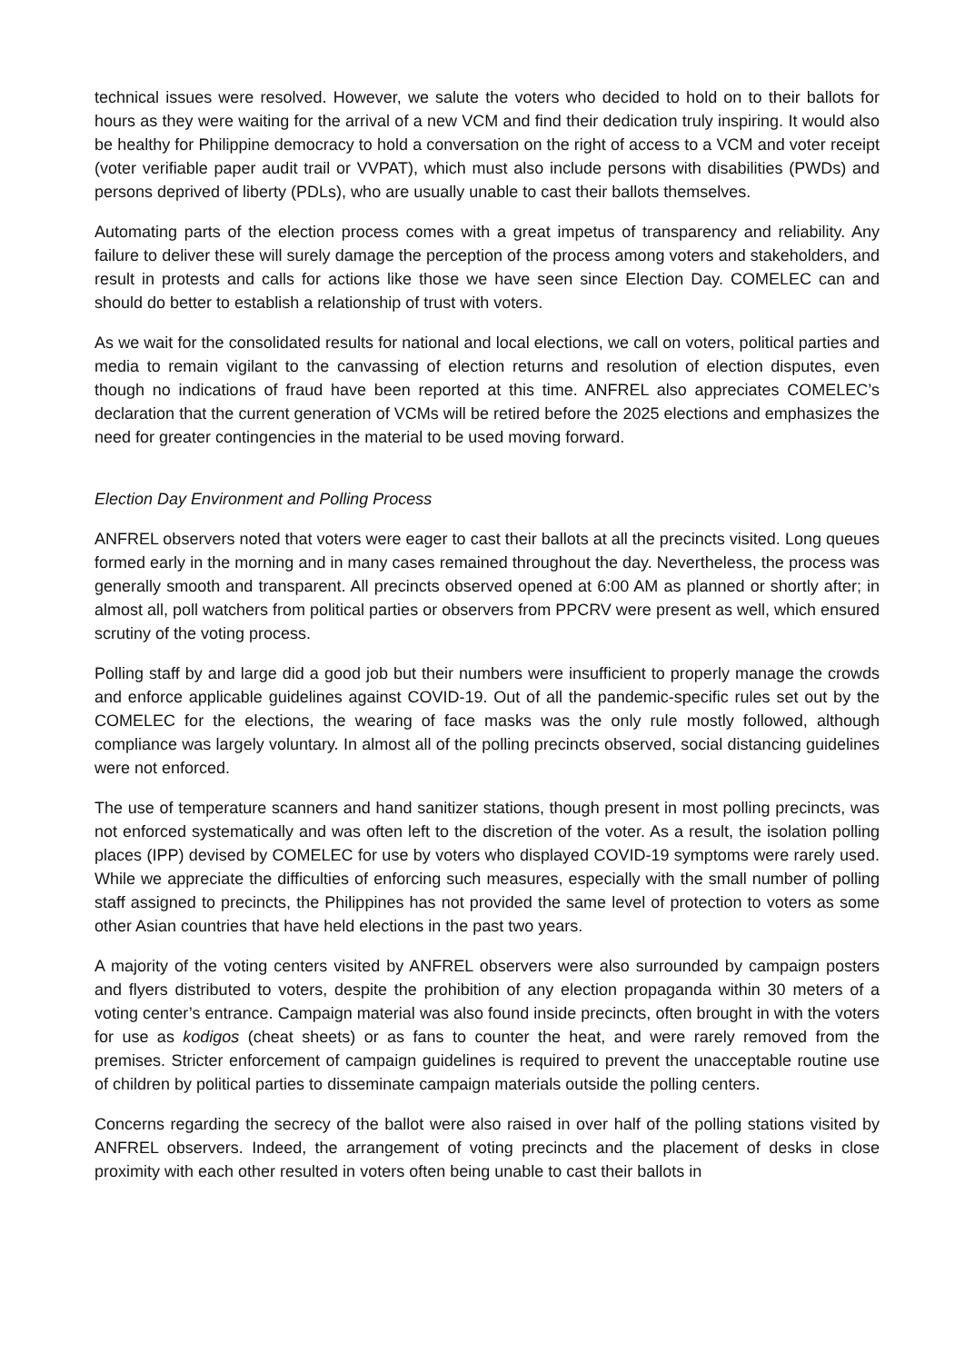technical issues were resolved. However, we salute the voters who decided to hold on to their ballots for hours as they were waiting for the arrival of a new VCM and find their dedication truly inspiring. It would also be healthy for Philippine democracy to hold a conversation on the right of access to a VCM and voter receipt (voter verifiable paper audit trail or VVPAT), which must also include persons with disabilities (PWDs) and persons deprived of liberty (PDLs), who are usually unable to cast their ballots themselves.
Automating parts of the election process comes with a great impetus of transparency and reliability. Any failure to deliver these will surely damage the perception of the process among voters and stakeholders, and result in protests and calls for actions like those we have seen since Election Day. COMELEC can and should do better to establish a relationship of trust with voters.
As we wait for the consolidated results for national and local elections, we call on voters, political parties and media to remain vigilant to the canvassing of election returns and resolution of election disputes, even though no indications of fraud have been reported at this time. ANFREL also appreciates COMELEC’s declaration that the current generation of VCMs will be retired before the 2025 elections and emphasizes the need for greater contingencies in the material to be used moving forward.
Election Day Environment and Polling Process
ANFREL observers noted that voters were eager to cast their ballots at all the precincts visited. Long queues formed early in the morning and in many cases remained throughout the day. Nevertheless, the process was generally smooth and transparent. All precincts observed opened at 6:00 AM as planned or shortly after; in almost all, poll watchers from political parties or observers from PPCRV were present as well, which ensured scrutiny of the voting process.
Polling staff by and large did a good job but their numbers were insufficient to properly manage the crowds and enforce applicable guidelines against COVID-19. Out of all the pandemic-specific rules set out by the COMELEC for the elections, the wearing of face masks was the only rule mostly followed, although compliance was largely voluntary. In almost all of the polling precincts observed, social distancing guidelines were not enforced.
The use of temperature scanners and hand sanitizer stations, though present in most polling precincts, was not enforced systematically and was often left to the discretion of the voter. As a result, the isolation polling places (IPP) devised by COMELEC for use by voters who displayed COVID-19 symptoms were rarely used. While we appreciate the difficulties of enforcing such measures, especially with the small number of polling staff assigned to precincts, the Philippines has not provided the same level of protection to voters as some other Asian countries that have held elections in the past two years.
A majority of the voting centers visited by ANFREL observers were also surrounded by campaign posters and flyers distributed to voters, despite the prohibition of any election propaganda within 30 meters of a voting center’s entrance. Campaign material was also found inside precincts, often brought in with the voters for use as kodigos (cheat sheets) or as fans to counter the heat, and were rarely removed from the premises. Stricter enforcement of campaign guidelines is required to prevent the unacceptable routine use of children by political parties to disseminate campaign materials outside the polling centers.
Concerns regarding the secrecy of the ballot were also raised in over half of the polling stations visited by ANFREL observers. Indeed, the arrangement of voting precincts and the placement of desks in close proximity with each other resulted in voters often being unable to cast their ballots in